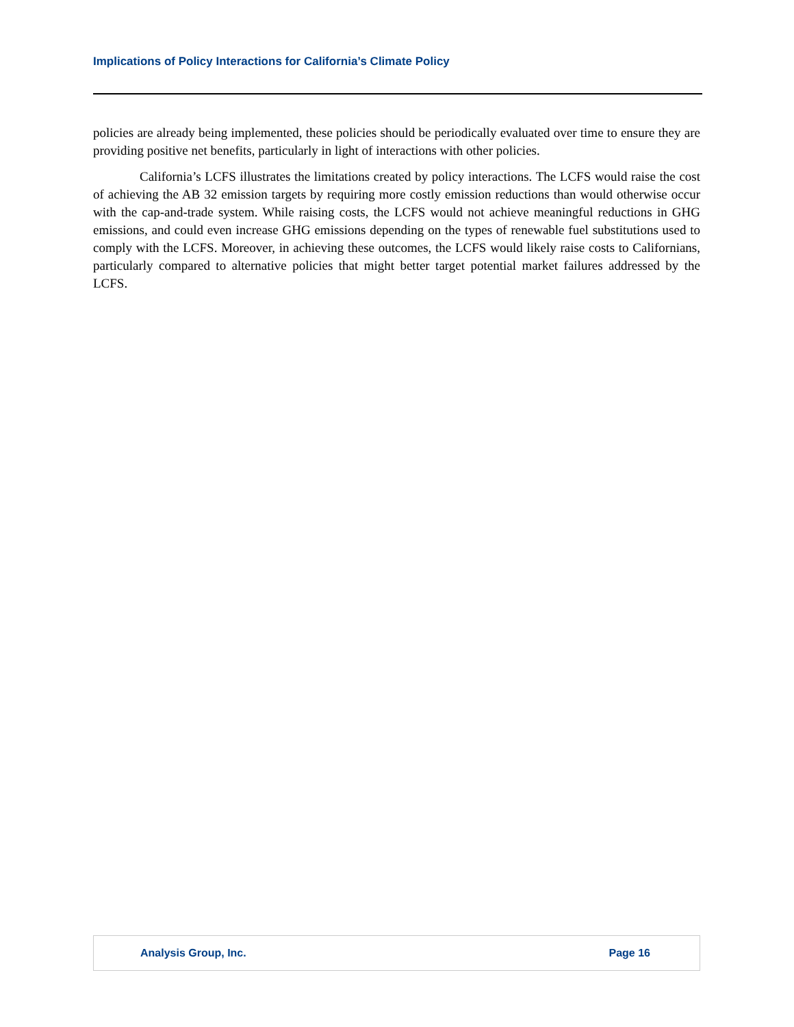Implications of Policy Interactions for California’s Climate Policy
policies are already being implemented, these policies should be periodically evaluated over time to ensure they are providing positive net benefits, particularly in light of interactions with other policies.
California’s LCFS illustrates the limitations created by policy interactions. The LCFS would raise the cost of achieving the AB 32 emission targets by requiring more costly emission reductions than would otherwise occur with the cap-and-trade system. While raising costs, the LCFS would not achieve meaningful reductions in GHG emissions, and could even increase GHG emissions depending on the types of renewable fuel substitutions used to comply with the LCFS. Moreover, in achieving these outcomes, the LCFS would likely raise costs to Californians, particularly compared to alternative policies that might better target potential market failures addressed by the LCFS.
Analysis Group, Inc. Page 16